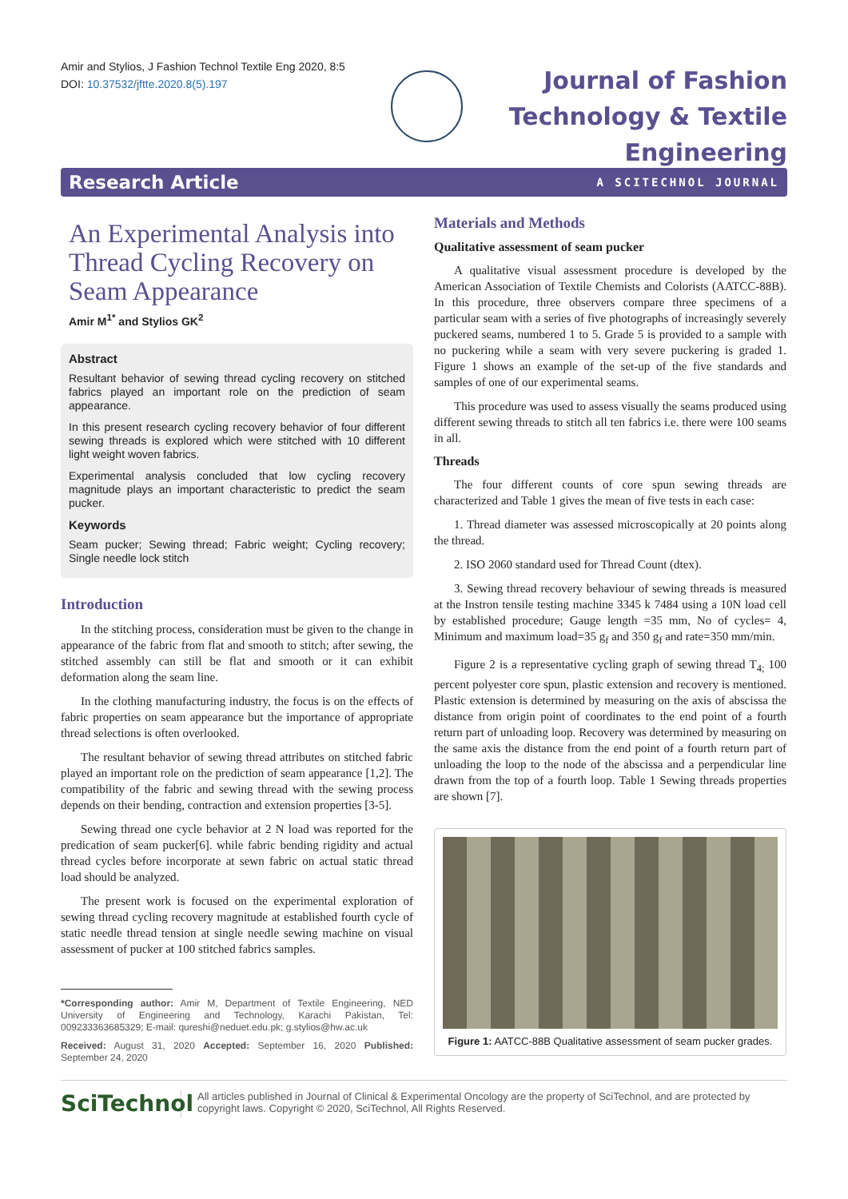Amir and Stylios, J Fashion Technol Textile Eng 2020, 8:5
DOI: 10.37532/jftte.2020.8(5).197
Journal of Fashion
Technology & Textile
Engineering
Research Article A SCITECHNOL JOURNAL
An Experimental Analysis into Thread Cycling Recovery on Seam Appearance
Amir M<sup>1*</sup> and Stylios GK<sup>2</sup>
Abstract
Resultant behavior of sewing thread cycling recovery on stitched fabrics played an important role on the prediction of seam appearance.
In this present research cycling recovery behavior of four different sewing threads is explored which were stitched with 10 different light weight woven fabrics.
Experimental analysis concluded that low cycling recovery magnitude plays an important characteristic to predict the seam pucker.
Keywords
Seam pucker; Sewing thread; Fabric weight; Cycling recovery; Single needle lock stitch
Introduction
In the stitching process, consideration must be given to the change in appearance of the fabric from flat and smooth to stitch; after sewing, the stitched assembly can still be flat and smooth or it can exhibit deformation along the seam line.
In the clothing manufacturing industry, the focus is on the effects of fabric properties on seam appearance but the importance of appropriate thread selections is often overlooked.
The resultant behavior of sewing thread attributes on stitched fabric played an important role on the prediction of seam appearance [1,2]. The compatibility of the fabric and sewing thread with the sewing process depends on their bending, contraction and extension properties [3-5].
Sewing thread one cycle behavior at 2 N load was reported for the predication of seam pucker[6]. while fabric bending rigidity and actual thread cycles before incorporate at sewn fabric on actual static thread load should be analyzed.
The present work is focused on the experimental exploration of sewing thread cycling recovery magnitude at established fourth cycle of static needle thread tension at single needle sewing machine on visual assessment of pucker at 100 stitched fabrics samples.
*Corresponding author: Amir M, Department of Textile Engineering, NED University of Engineering and Technology, Karachi Pakistan, Tel: 009233363685329; E-mail: qureshi@neduet.edu.pk; g.stylios@hw.ac.uk
Received: August 31, 2020 Accepted: September 16, 2020 Published: September 24, 2020
Materials and Methods
Qualitative assessment of seam pucker
A qualitative visual assessment procedure is developed by the American Association of Textile Chemists and Colorists (AATCC-88B). In this procedure, three observers compare three specimens of a particular seam with a series of five photographs of increasingly severely puckered seams, numbered 1 to 5. Grade 5 is provided to a sample with no puckering while a seam with very severe puckering is graded 1. Figure 1 shows an example of the set-up of the five standards and samples of one of our experimental seams.
This procedure was used to assess visually the seams produced using different sewing threads to stitch all ten fabrics i.e. there were 100 seams in all.
Threads
The four different counts of core spun sewing threads are characterized and Table 1 gives the mean of five tests in each case:
1. Thread diameter was assessed microscopically at 20 points along the thread.
2. ISO 2060 standard used for Thread Count (dtex).
3. Sewing thread recovery behaviour of sewing threads is measured at the Instron tensile testing machine 3345 k 7484 using a 10N load cell by established procedure; Gauge length =35 mm, No of cycles= 4, Minimum and maximum load=35 g<sub>f</sub> and 350 g<sub>f</sub> and rate=350 mm/min.
Figure 2 is a representative cycling graph of sewing thread T<sub>4;</sub> 100 percent polyester core spun, plastic extension and recovery is mentioned. Plastic extension is determined by measuring on the axis of abscissa the distance from origin point of coordinates to the end point of a fourth return part of unloading loop. Recovery was determined by measuring on the same axis the distance from the end point of a fourth return part of unloading the loop to the node of the abscissa and a perpendicular line drawn from the top of a fourth loop. Table 1 Sewing threads properties are shown [7].
Figure 1: AATCC-88B Qualitative assessment of seam pucker grades.
SciTechnol
All articles published in Journal of Clinical & Experimental Oncology are the property of SciTechnol, and are protected by copyright laws. Copyright © 2020, SciTechnol, All Rights Reserved.